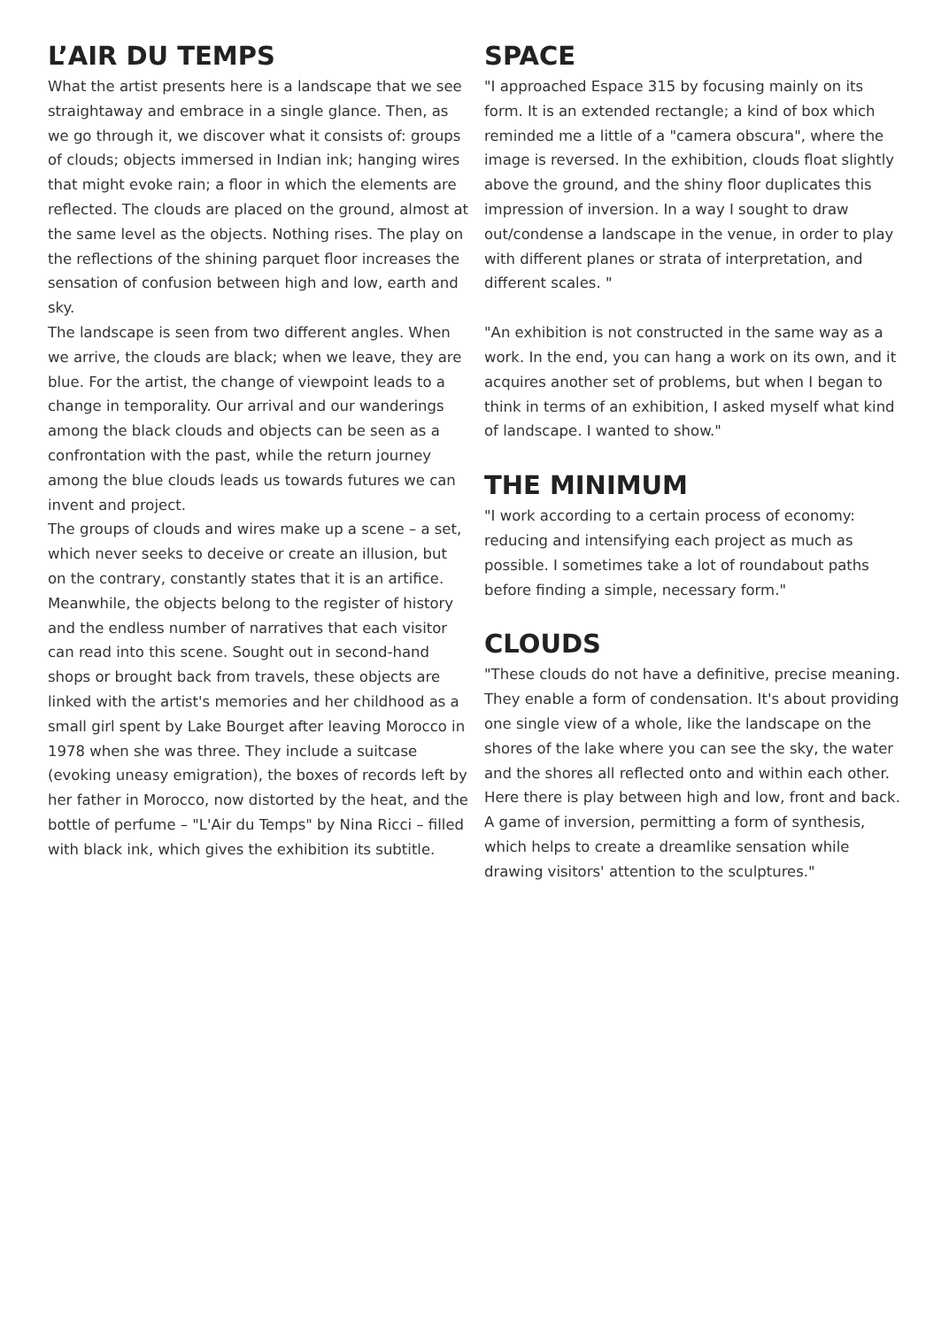L’AIR DU TEMPS
What the artist presents here is a landscape that we see straightaway and embrace in a single glance. Then, as we go through it, we discover what it consists of: groups of clouds; objects immersed in Indian ink; hanging wires that might evoke rain; a floor in which the elements are reflected. The clouds are placed on the ground, almost at the same level as the objects. Nothing rises. The play on the reflections of the shining parquet floor increases the sensation of confusion between high and low, earth and sky.
The landscape is seen from two different angles. When we arrive, the clouds are black; when we leave, they are blue. For the artist, the change of viewpoint leads to a change in temporality. Our arrival and our wanderings among the black clouds and objects can be seen as a confrontation with the past, while the return journey among the blue clouds leads us towards futures we can invent and project.
The groups of clouds and wires make up a scene – a set, which never seeks to deceive or create an illusion, but on the contrary, constantly states that it is an artifice.
Meanwhile, the objects belong to the register of history and the endless number of narratives that each visitor can read into this scene. Sought out in second-hand shops or brought back from travels, these objects are linked with the artist's memories and her childhood as a small girl spent by Lake Bourget after leaving Morocco in 1978 when she was three. They include a suitcase (evoking uneasy emigration), the boxes of records left by her father in Morocco, now distorted by the heat, and the bottle of perfume – "L'Air du Temps" by Nina Ricci – filled with black ink, which gives the exhibition its subtitle.
SPACE
"I approached Espace 315 by focusing mainly on its form. It is an extended rectangle; a kind of box which reminded me a little of a "camera obscura", where the image is reversed. In the exhibition, clouds float slightly above the ground, and the shiny floor duplicates this impression of inversion. In a way I sought to draw out/condense a landscape in the venue, in order to play with different planes or strata of interpretation, and different scales. "
"An exhibition is not constructed in the same way as a work. In the end, you can hang a work on its own, and it acquires another set of problems, but when I began to think in terms of an exhibition, I asked myself what kind of landscape. I wanted to show."
THE MINIMUM
"I work according to a certain process of economy: reducing and intensifying each project as much as possible. I sometimes take a lot of roundabout paths before finding a simple, necessary form."
CLOUDS
"These clouds do not have a definitive, precise meaning. They enable a form of condensation. It's about providing one single view of a whole, like the landscape on the shores of the lake where you can see the sky, the water and the shores all reflected onto and within each other. Here there is play between high and low, front and back. A game of inversion, permitting a form of synthesis, which helps to create a dreamlike sensation while drawing visitors' attention to the sculptures."